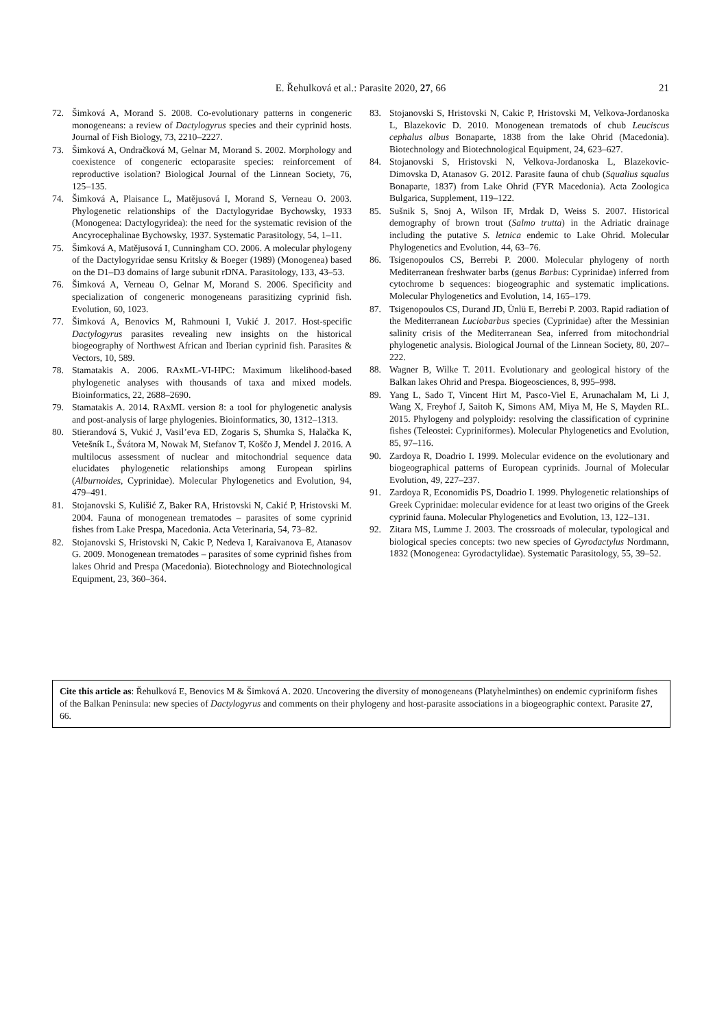E. Řehulková et al.: Parasite 2020, 27, 66
21
72. Šimková A, Morand S. 2008. Co-evolutionary patterns in congeneric monogeneans: a review of Dactylogyrus species and their cyprinid hosts. Journal of Fish Biology, 73, 2210–2227.
73. Šimková A, Ondračková M, Gelnar M, Morand S. 2002. Morphology and coexistence of congeneric ectoparasite species: reinforcement of reproductive isolation? Biological Journal of the Linnean Society, 76, 125–135.
74. Šimková A, Plaisance L, Matějusová I, Morand S, Verneau O. 2003. Phylogenetic relationships of the Dactylogyridae Bychowsky, 1933 (Monogenea: Dactylogyridea): the need for the systematic revision of the Ancyrocephalinae Bychowsky, 1937. Systematic Parasitology, 54, 1–11.
75. Šimková A, Matějusová I, Cunningham CO. 2006. A molecular phylogeny of the Dactylogyridae sensu Kritsky & Boeger (1989) (Monogenea) based on the D1–D3 domains of large subunit rDNA. Parasitology, 133, 43–53.
76. Šimková A, Verneau O, Gelnar M, Morand S. 2006. Specificity and specialization of congeneric monogeneans parasitizing cyprinid fish. Evolution, 60, 1023.
77. Šimková A, Benovics M, Rahmouni I, Vukić J. 2017. Host-specific Dactylogyrus parasites revealing new insights on the historical biogeography of Northwest African and Iberian cyprinid fish. Parasites & Vectors, 10, 589.
78. Stamatakis A. 2006. RAxML-VI-HPC: Maximum likelihood-based phylogenetic analyses with thousands of taxa and mixed models. Bioinformatics, 22, 2688–2690.
79. Stamatakis A. 2014. RAxML version 8: a tool for phylogenetic analysis and post-analysis of large phylogenies. Bioinformatics, 30, 1312–1313.
80. Stierandová S, Vukić J, Vasil’eva ED, Zogaris S, Shumka S, Halačka K, Vetešník L, Švátora M, Nowak M, Stefanov T, Koščo J, Mendel J. 2016. A multilocus assessment of nuclear and mitochondrial sequence data elucidates phylogenetic relationships among European spirlins (Alburnoides, Cyprinidae). Molecular Phylogenetics and Evolution, 94, 479–491.
81. Stojanovski S, Kulišić Z, Baker RA, Hristovski N, Cakić P, Hristovski M. 2004. Fauna of monogenean trematodes – parasites of some cyprinid fishes from Lake Prespa, Macedonia. Acta Veterinaria, 54, 73–82.
82. Stojanovski S, Hristovski N, Cakic P, Nedeva I, Karaivanova E, Atanasov G. 2009. Monogenean trematodes – parasites of some cyprinid fishes from lakes Ohrid and Prespa (Macedonia). Biotechnology and Biotechnological Equipment, 23, 360–364.
83. Stojanovski S, Hristovski N, Cakic P, Hristovski M, Velkova-Jordanoska L, Blazekovic D. 2010. Monogenean trematods of chub Leuciscus cephalus albus Bonaparte, 1838 from the lake Ohrid (Macedonia). Biotechnology and Biotechnological Equipment, 24, 623–627.
84. Stojanovski S, Hristovski N, Velkova-Jordanoska L, Blazekovic-Dimovska D, Atanasov G. 2012. Parasite fauna of chub (Squalius squalus Bonaparte, 1837) from Lake Ohrid (FYR Macedonia). Acta Zoologica Bulgarica, Supplement, 119–122.
85. Sušnik S, Snoj A, Wilson IF, Mrdak D, Weiss S. 2007. Historical demography of brown trout (Salmo trutta) in the Adriatic drainage including the putative S. letnica endemic to Lake Ohrid. Molecular Phylogenetics and Evolution, 44, 63–76.
86. Tsigenopoulos CS, Berrebi P. 2000. Molecular phylogeny of north Mediterranean freshwater barbs (genus Barbus: Cyprinidae) inferred from cytochrome b sequences: biogeographic and systematic implications. Molecular Phylogenetics and Evolution, 14, 165–179.
87. Tsigenopoulos CS, Durand JD, Ünlü E, Berrebi P. 2003. Rapid radiation of the Mediterranean Luciobarbus species (Cyprinidae) after the Messinian salinity crisis of the Mediterranean Sea, inferred from mitochondrial phylogenetic analysis. Biological Journal of the Linnean Society, 80, 207–222.
88. Wagner B, Wilke T. 2011. Evolutionary and geological history of the Balkan lakes Ohrid and Prespa. Biogeosciences, 8, 995–998.
89. Yang L, Sado T, Vincent Hirt M, Pasco-Viel E, Arunachalam M, Li J, Wang X, Freyhof J, Saitoh K, Simons AM, Miya M, He S, Mayden RL. 2015. Phylogeny and polyploidy: resolving the classification of cyprinine fishes (Teleostei: Cypriniformes). Molecular Phylogenetics and Evolution, 85, 97–116.
90. Zardoya R, Doadrio I. 1999. Molecular evidence on the evolutionary and biogeographical patterns of European cyprinids. Journal of Molecular Evolution, 49, 227–237.
91. Zardoya R, Economidis PS, Doadrio I. 1999. Phylogenetic relationships of Greek Cyprinidae: molecular evidence for at least two origins of the Greek cyprinid fauna. Molecular Phylogenetics and Evolution, 13, 122–131.
92. Zitara MS, Lumme J. 2003. The crossroads of molecular, typological and biological species concepts: two new species of Gyrodactylus Nordmann, 1832 (Monogenea: Gyrodactylidae). Systematic Parasitology, 55, 39–52.
Cite this article as: Řehulková E, Benovics M & Šimková A. 2020. Uncovering the diversity of monogeneans (Platyhelminthes) on endemic cypriniform fishes of the Balkan Peninsula: new species of Dactylogyrus and comments on their phylogeny and host-parasite associations in a biogeographic context. Parasite 27, 66.